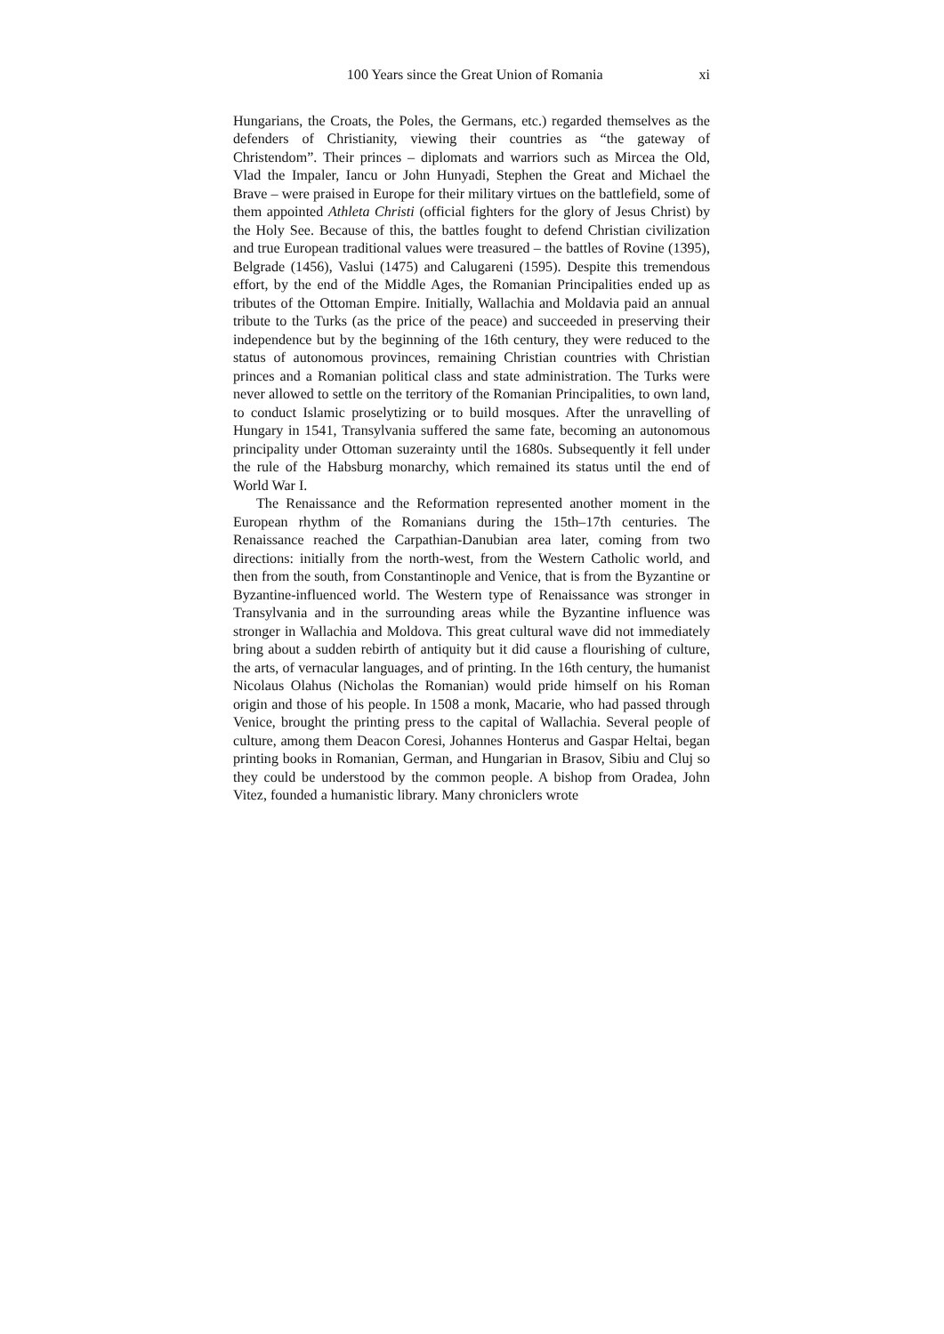100 Years since the Great Union of Romania xi
Hungarians, the Croats, the Poles, the Germans, etc.) regarded themselves as the defenders of Christianity, viewing their countries as “the gateway of Christendom”. Their princes – diplomats and warriors such as Mircea the Old, Vlad the Impaler, Iancu or John Hunyadi, Stephen the Great and Michael the Brave – were praised in Europe for their military virtues on the battlefield, some of them appointed Athleta Christi (official fighters for the glory of Jesus Christ) by the Holy See. Because of this, the battles fought to defend Christian civilization and true European traditional values were treasured – the battles of Rovine (1395), Belgrade (1456), Vaslui (1475) and Calugareni (1595). Despite this tremendous effort, by the end of the Middle Ages, the Romanian Principalities ended up as tributes of the Ottoman Empire. Initially, Wallachia and Moldavia paid an annual tribute to the Turks (as the price of the peace) and succeeded in preserving their independence but by the beginning of the 16th century, they were reduced to the status of autonomous provinces, remaining Christian countries with Christian princes and a Romanian political class and state administration. The Turks were never allowed to settle on the territory of the Romanian Principalities, to own land, to conduct Islamic proselytizing or to build mosques. After the unravelling of Hungary in 1541, Transylvania suffered the same fate, becoming an autonomous principality under Ottoman suzerainty until the 1680s. Subsequently it fell under the rule of the Habsburg monarchy, which remained its status until the end of World War I.
The Renaissance and the Reformation represented another moment in the European rhythm of the Romanians during the 15th–17th centuries. The Renaissance reached the Carpathian-Danubian area later, coming from two directions: initially from the north-west, from the Western Catholic world, and then from the south, from Constantinople and Venice, that is from the Byzantine or Byzantine-influenced world. The Western type of Renaissance was stronger in Transylvania and in the surrounding areas while the Byzantine influence was stronger in Wallachia and Moldova. This great cultural wave did not immediately bring about a sudden rebirth of antiquity but it did cause a flourishing of culture, the arts, of vernacular languages, and of printing. In the 16th century, the humanist Nicolaus Olahus (Nicholas the Romanian) would pride himself on his Roman origin and those of his people. In 1508 a monk, Macarie, who had passed through Venice, brought the printing press to the capital of Wallachia. Several people of culture, among them Deacon Coresi, Johannes Honterus and Gaspar Heltai, began printing books in Romanian, German, and Hungarian in Brasov, Sibiu and Cluj so they could be understood by the common people. A bishop from Oradea, John Vitez, founded a humanistic library. Many chroniclers wrote